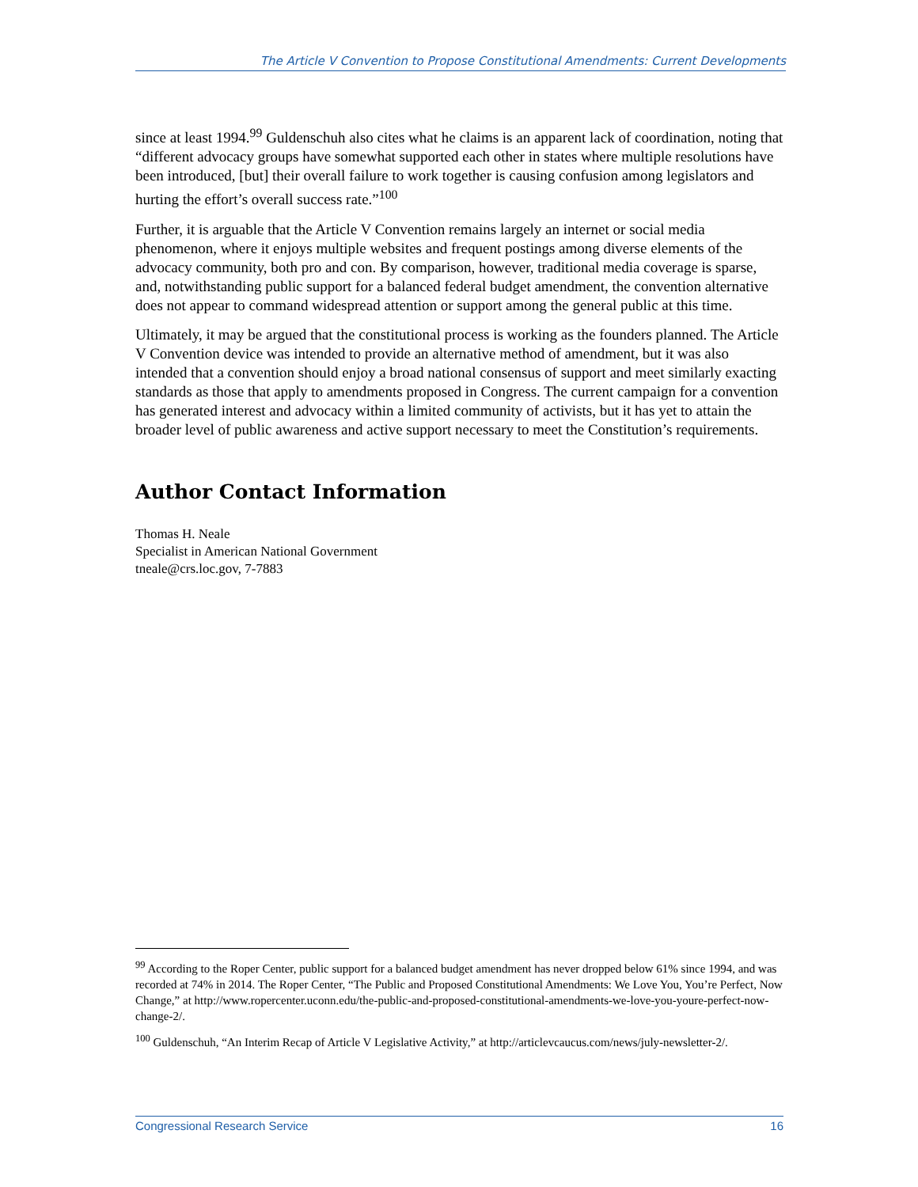The Article V Convention to Propose Constitutional Amendments: Current Developments
since at least 1994.<sup>99</sup> Guldenschuh also cites what he claims is an apparent lack of coordination, noting that “different advocacy groups have somewhat supported each other in states where multiple resolutions have been introduced, [but] their overall failure to work together is causing confusion among legislators and hurting the effort’s overall success rate.”<sup>100</sup>
Further, it is arguable that the Article V Convention remains largely an internet or social media phenomenon, where it enjoys multiple websites and frequent postings among diverse elements of the advocacy community, both pro and con. By comparison, however, traditional media coverage is sparse, and, notwithstanding public support for a balanced federal budget amendment, the convention alternative does not appear to command widespread attention or support among the general public at this time.
Ultimately, it may be argued that the constitutional process is working as the founders planned. The Article V Convention device was intended to provide an alternative method of amendment, but it was also intended that a convention should enjoy a broad national consensus of support and meet similarly exacting standards as those that apply to amendments proposed in Congress. The current campaign for a convention has generated interest and advocacy within a limited community of activists, but it has yet to attain the broader level of public awareness and active support necessary to meet the Constitution’s requirements.
Author Contact Information
Thomas H. Neale
Specialist in American National Government
tneale@crs.loc.gov, 7-7883
<sup>99</sup> According to the Roper Center, public support for a balanced budget amendment has never dropped below 61% since 1994, and was recorded at 74% in 2014. The Roper Center, “The Public and Proposed Constitutional Amendments: We Love You, You’re Perfect, Now Change,” at http://www.ropercenter.uconn.edu/the-public-and-proposed-constitutional-amendments-we-love-you-youre-perfect-now-change-2/.
<sup>100</sup> Guldenschuh, “An Interim Recap of Article V Legislative Activity,” at http://articlevcaucus.com/news/july-newsletter-2/.
Congressional Research Service 16